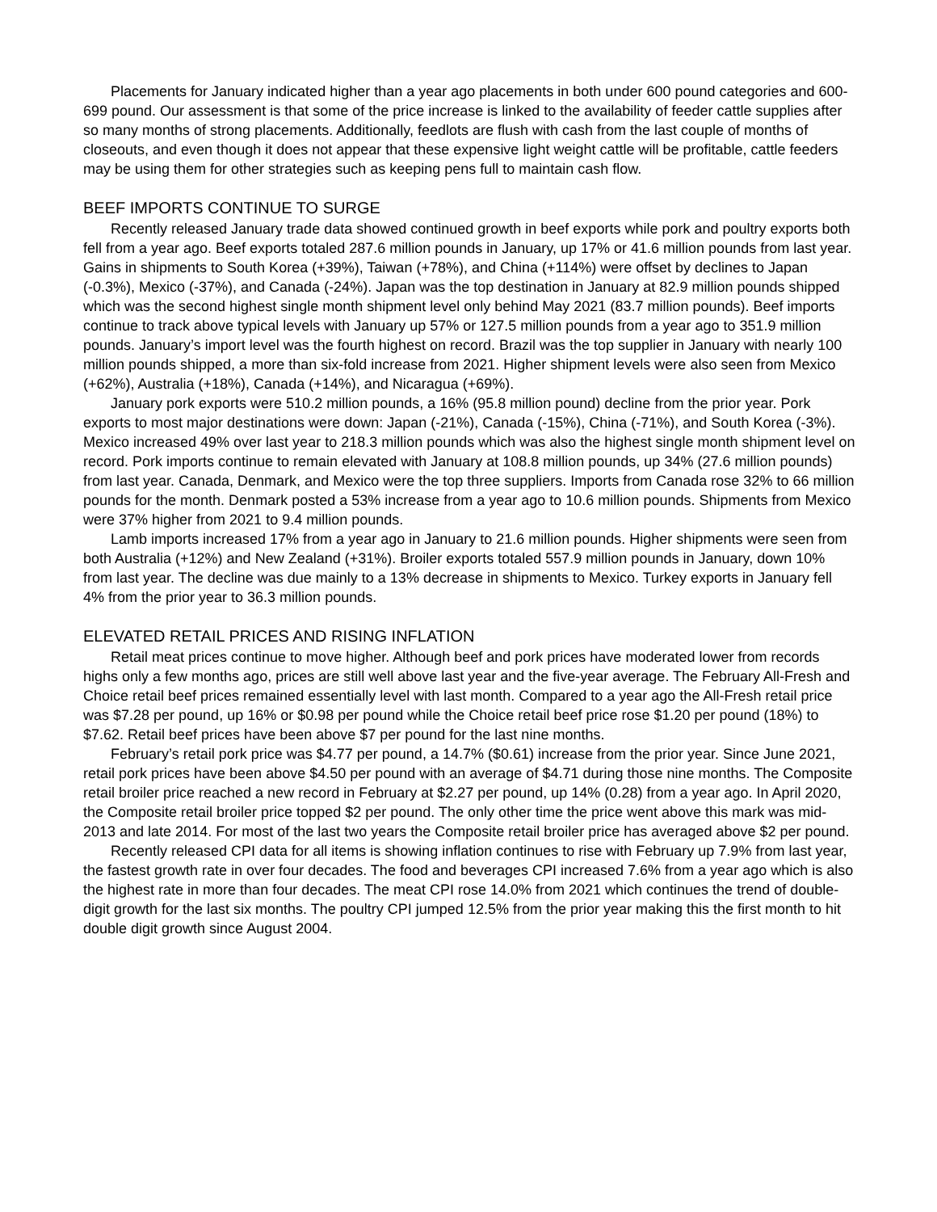Placements for January indicated higher than a year ago placements in both under 600 pound categories and 600-699 pound. Our assessment is that some of the price increase is linked to the availability of feeder cattle supplies after so many months of strong placements. Additionally, feedlots are flush with cash from the last couple of months of closeouts, and even though it does not appear that these expensive light weight cattle will be profitable, cattle feeders may be using them for other strategies such as keeping pens full to maintain cash flow.
BEEF IMPORTS CONTINUE TO SURGE
Recently released January trade data showed continued growth in beef exports while pork and poultry exports both fell from a year ago. Beef exports totaled 287.6 million pounds in January, up 17% or 41.6 million pounds from last year. Gains in shipments to South Korea (+39%), Taiwan (+78%), and China (+114%) were offset by declines to Japan (-0.3%), Mexico (-37%), and Canada (-24%). Japan was the top destination in January at 82.9 million pounds shipped which was the second highest single month shipment level only behind May 2021 (83.7 million pounds). Beef imports continue to track above typical levels with January up 57% or 127.5 million pounds from a year ago to 351.9 million pounds. January’s import level was the fourth highest on record. Brazil was the top supplier in January with nearly 100 million pounds shipped, a more than six-fold increase from 2021. Higher shipment levels were also seen from Mexico (+62%), Australia (+18%), Canada (+14%), and Nicaragua (+69%).
January pork exports were 510.2 million pounds, a 16% (95.8 million pound) decline from the prior year. Pork exports to most major destinations were down: Japan (-21%), Canada (-15%), China (-71%), and South Korea (-3%). Mexico increased 49% over last year to 218.3 million pounds which was also the highest single month shipment level on record. Pork imports continue to remain elevated with January at 108.8 million pounds, up 34% (27.6 million pounds) from last year. Canada, Denmark, and Mexico were the top three suppliers. Imports from Canada rose 32% to 66 million pounds for the month. Denmark posted a 53% increase from a year ago to 10.6 million pounds. Shipments from Mexico were 37% higher from 2021 to 9.4 million pounds.
Lamb imports increased 17% from a year ago in January to 21.6 million pounds. Higher shipments were seen from both Australia (+12%) and New Zealand (+31%). Broiler exports totaled 557.9 million pounds in January, down 10% from last year. The decline was due mainly to a 13% decrease in shipments to Mexico. Turkey exports in January fell 4% from the prior year to 36.3 million pounds.
ELEVATED RETAIL PRICES AND RISING INFLATION
Retail meat prices continue to move higher. Although beef and pork prices have moderated lower from records highs only a few months ago, prices are still well above last year and the five-year average. The February All-Fresh and Choice retail beef prices remained essentially level with last month. Compared to a year ago the All-Fresh retail price was $7.28 per pound, up 16% or $0.98 per pound while the Choice retail beef price rose $1.20 per pound (18%) to $7.62. Retail beef prices have been above $7 per pound for the last nine months.
February’s retail pork price was $4.77 per pound, a 14.7% ($0.61) increase from the prior year. Since June 2021, retail pork prices have been above $4.50 per pound with an average of $4.71 during those nine months. The Composite retail broiler price reached a new record in February at $2.27 per pound, up 14% (0.28) from a year ago. In April 2020, the Composite retail broiler price topped $2 per pound. The only other time the price went above this mark was mid-2013 and late 2014. For most of the last two years the Composite retail broiler price has averaged above $2 per pound.
Recently released CPI data for all items is showing inflation continues to rise with February up 7.9% from last year, the fastest growth rate in over four decades. The food and beverages CPI increased 7.6% from a year ago which is also the highest rate in more than four decades. The meat CPI rose 14.0% from 2021 which continues the trend of double-digit growth for the last six months. The poultry CPI jumped 12.5% from the prior year making this the first month to hit double digit growth since August 2004.